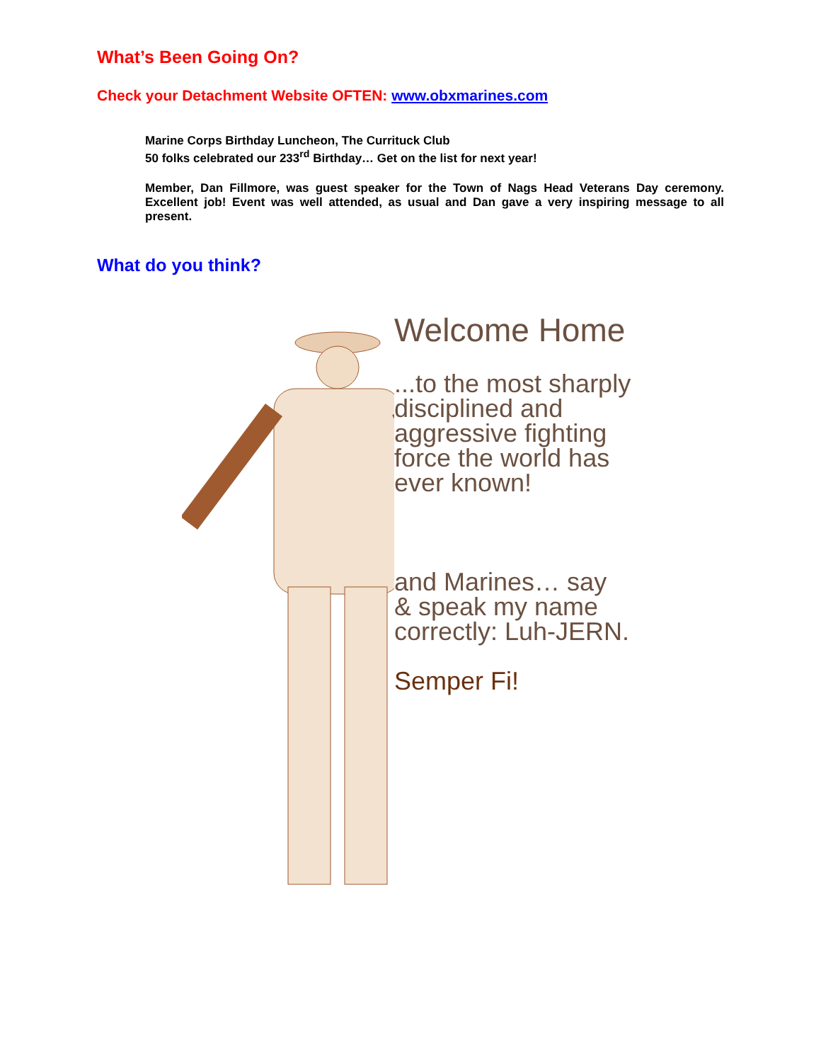What’s Been Going On?
Check your Detachment Website OFTEN: www.obxmarines.com
Marine Corps Birthday Luncheon, The Currituck Club
50 folks celebrated our 233<sup>rd</sup> Birthday… Get on the list for next year!
Member, Dan Fillmore, was guest speaker for the Town of Nags Head Veterans Day ceremony. Excellent job! Event was well attended, as usual and Dan gave a very inspiring message to all present.
What do you think?
Welcome Home
...to the most sharply
disciplined and
aggressive fighting
force the world has
ever known!
and Marines… say
& speak my name
correctly: Luh-JERN.
Semper Fi!